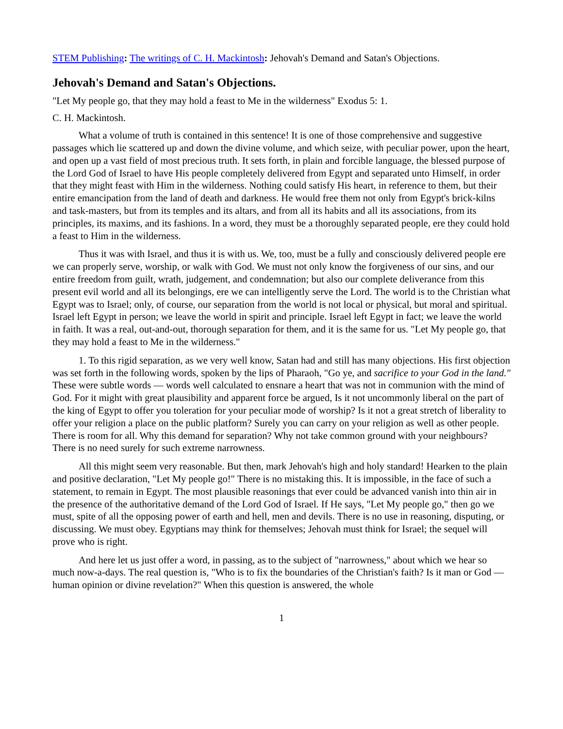STEM Publishing: The writings of C. H. Mackintosh: Jehovah's Demand and Satan's Objections.
Jehovah's Demand and Satan's Objections.
"Let My people go, that they may hold a feast to Me in the wilderness" Exodus 5: 1.
C. H. Mackintosh.
What a volume of truth is contained in this sentence! It is one of those comprehensive and suggestive passages which lie scattered up and down the divine volume, and which seize, with peculiar power, upon the heart, and open up a vast field of most precious truth. It sets forth, in plain and forcible language, the blessed purpose of the Lord God of Israel to have His people completely delivered from Egypt and separated unto Himself, in order that they might feast with Him in the wilderness. Nothing could satisfy His heart, in reference to them, but their entire emancipation from the land of death and darkness. He would free them not only from Egypt's brick-kilns and task-masters, but from its temples and its altars, and from all its habits and all its associations, from its principles, its maxims, and its fashions. In a word, they must be a thoroughly separated people, ere they could hold a feast to Him in the wilderness.
Thus it was with Israel, and thus it is with us. We, too, must be a fully and consciously delivered people ere we can properly serve, worship, or walk with God. We must not only know the forgiveness of our sins, and our entire freedom from guilt, wrath, judgement, and condemnation; but also our complete deliverance from this present evil world and all its belongings, ere we can intelligently serve the Lord. The world is to the Christian what Egypt was to Israel; only, of course, our separation from the world is not local or physical, but moral and spiritual. Israel left Egypt in person; we leave the world in spirit and principle. Israel left Egypt in fact; we leave the world in faith. It was a real, out-and-out, thorough separation for them, and it is the same for us. "Let My people go, that they may hold a feast to Me in the wilderness."
1. To this rigid separation, as we very well know, Satan had and still has many objections. His first objection was set forth in the following words, spoken by the lips of Pharaoh, "Go ye, and sacrifice to your God in the land." These were subtle words — words well calculated to ensnare a heart that was not in communion with the mind of God. For it might with great plausibility and apparent force be argued, Is it not uncommonly liberal on the part of the king of Egypt to offer you toleration for your peculiar mode of worship? Is it not a great stretch of liberality to offer your religion a place on the public platform? Surely you can carry on your religion as well as other people. There is room for all. Why this demand for separation? Why not take common ground with your neighbours? There is no need surely for such extreme narrowness.
All this might seem very reasonable. But then, mark Jehovah's high and holy standard! Hearken to the plain and positive declaration, "Let My people go!" There is no mistaking this. It is impossible, in the face of such a statement, to remain in Egypt. The most plausible reasonings that ever could be advanced vanish into thin air in the presence of the authoritative demand of the Lord God of Israel. If He says, "Let My people go," then go we must, spite of all the opposing power of earth and hell, men and devils. There is no use in reasoning, disputing, or discussing. We must obey. Egyptians may think for themselves; Jehovah must think for Israel; the sequel will prove who is right.
And here let us just offer a word, in passing, as to the subject of "narrowness," about which we hear so much now-a-days. The real question is, "Who is to fix the boundaries of the Christian's faith? Is it man or God — human opinion or divine revelation?" When this question is answered, the whole
1